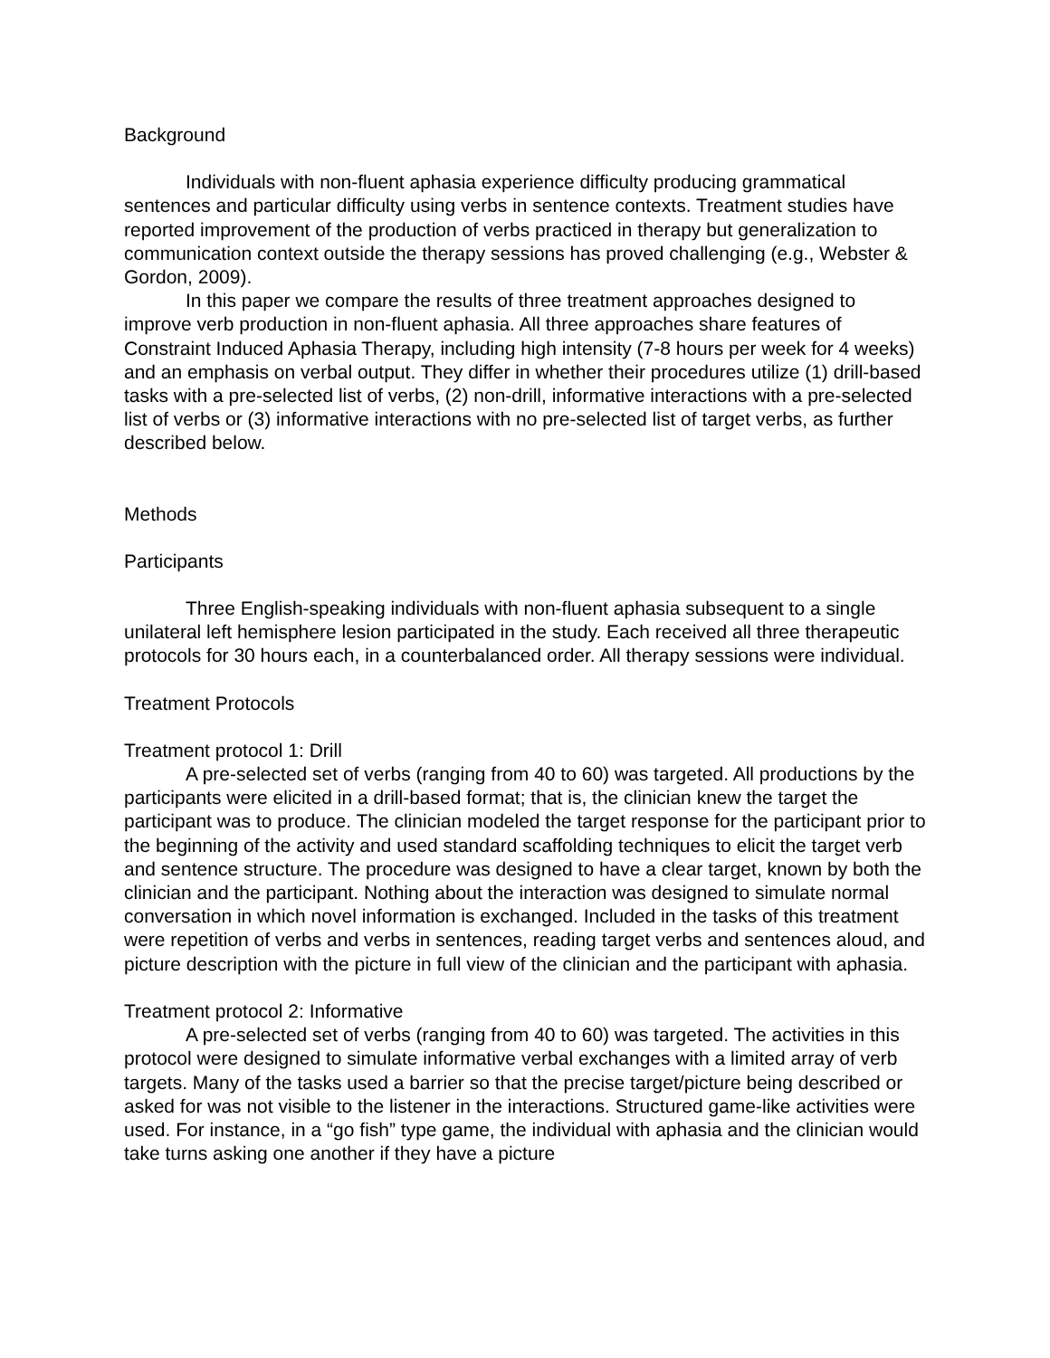Background
Individuals with non-fluent aphasia experience difficulty producing grammatical sentences and particular difficulty using verbs in sentence contexts. Treatment studies have reported improvement of the production of verbs practiced in therapy but generalization to communication context outside the therapy sessions has proved challenging (e.g., Webster & Gordon, 2009).
In this paper we compare the results of three treatment approaches designed to improve verb production in non-fluent aphasia. All three approaches share features of Constraint Induced Aphasia Therapy, including high intensity (7-8 hours per week for 4 weeks) and an emphasis on verbal output. They differ in whether their procedures utilize (1) drill-based tasks with a pre-selected list of verbs, (2) non-drill, informative interactions with a pre-selected list of verbs or (3) informative interactions with no pre-selected list of target verbs, as further described below.
Methods
Participants
Three English-speaking individuals with non-fluent aphasia subsequent to a single unilateral left hemisphere lesion participated in the study. Each received all three therapeutic protocols for 30 hours each, in a counterbalanced order. All therapy sessions were individual.
Treatment Protocols
Treatment protocol 1: Drill
A pre-selected set of verbs (ranging from 40 to 60) was targeted. All productions by the participants were elicited in a drill-based format; that is, the clinician knew the target the participant was to produce. The clinician modeled the target response for the participant prior to the beginning of the activity and used standard scaffolding techniques to elicit the target verb and sentence structure. The procedure was designed to have a clear target, known by both the clinician and the participant. Nothing about the interaction was designed to simulate normal conversation in which novel information is exchanged. Included in the tasks of this treatment were repetition of verbs and verbs in sentences, reading target verbs and sentences aloud, and picture description with the picture in full view of the clinician and the participant with aphasia.
Treatment protocol 2: Informative
A pre-selected set of verbs (ranging from 40 to 60) was targeted. The activities in this protocol were designed to simulate informative verbal exchanges with a limited array of verb targets. Many of the tasks used a barrier so that the precise target/picture being described or asked for was not visible to the listener in the interactions. Structured game-like activities were used. For instance, in a “go fish” type game, the individual with aphasia and the clinician would take turns asking one another if they have a picture